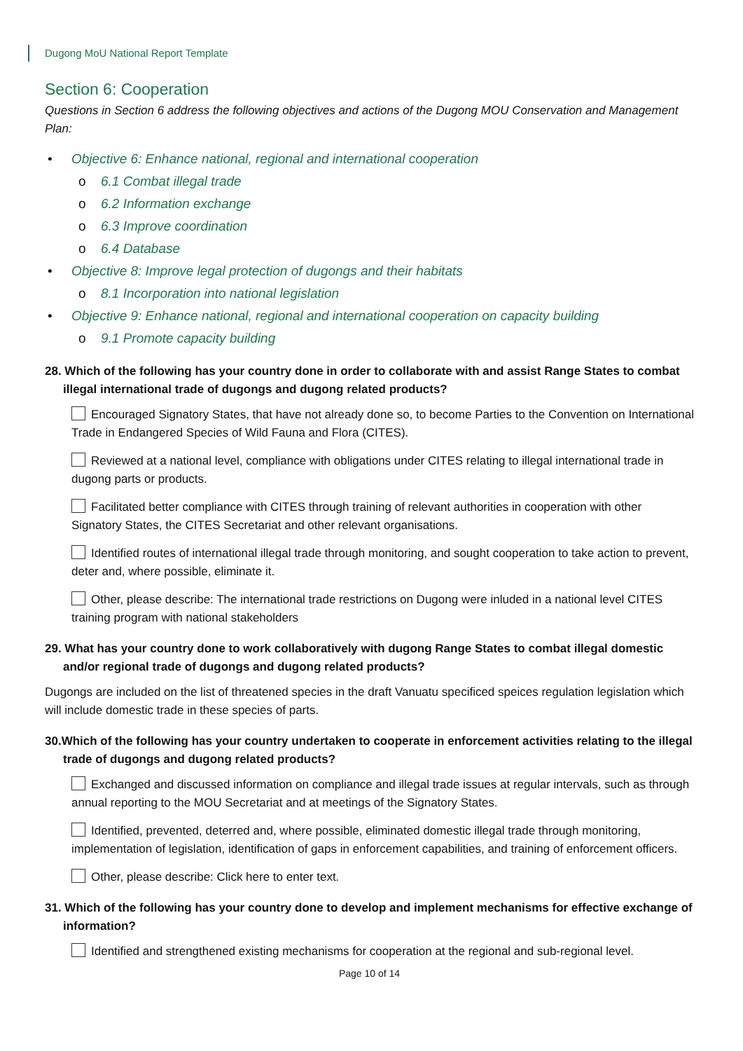Dugong MoU National Report Template
Section 6: Cooperation
Questions in Section 6 address the following objectives and actions of the Dugong MOU Conservation and Management Plan:
• Objective 6: Enhance national, regional and international cooperation
o 6.1 Combat illegal trade
o 6.2 Information exchange
o 6.3 Improve coordination
o 6.4 Database
• Objective 8: Improve legal protection of dugongs and their habitats
o 8.1 Incorporation into national legislation
• Objective 9: Enhance national, regional and international cooperation on capacity building
o 9.1 Promote capacity building
28. Which of the following has your country done in order to collaborate with and assist Range States to combat illegal international trade of dugongs and dugong related products?
Encouraged Signatory States, that have not already done so, to become Parties to the Convention on International Trade in Endangered Species of Wild Fauna and Flora (CITES).
Reviewed at a national level, compliance with obligations under CITES relating to illegal international trade in dugong parts or products.
Facilitated better compliance with CITES through training of relevant authorities in cooperation with other Signatory States, the CITES Secretariat and other relevant organisations.
Identified routes of international illegal trade through monitoring, and sought cooperation to take action to prevent, deter and, where possible, eliminate it.
Other, please describe: The international trade restrictions on Dugong were inluded in a national level CITES training program with national stakeholders
29. What has your country done to work collaboratively with dugong Range States to combat illegal domestic and/or regional trade of dugongs and dugong related products?
Dugongs are included on the list of threatened species in the draft Vanuatu specificed speices regulation legislation which will include domestic trade in these species of parts.
30.Which of the following has your country undertaken to cooperate in enforcement activities relating to the illegal trade of dugongs and dugong related products?
Exchanged and discussed information on compliance and illegal trade issues at regular intervals, such as through annual reporting to the MOU Secretariat and at meetings of the Signatory States.
Identified, prevented, deterred and, where possible, eliminated domestic illegal trade through monitoring, implementation of legislation, identification of gaps in enforcement capabilities, and training of enforcement officers.
Other, please describe: Click here to enter text.
31. Which of the following has your country done to develop and implement mechanisms for effective exchange of information?
Identified and strengthened existing mechanisms for cooperation at the regional and sub-regional level.
Page 10 of 14